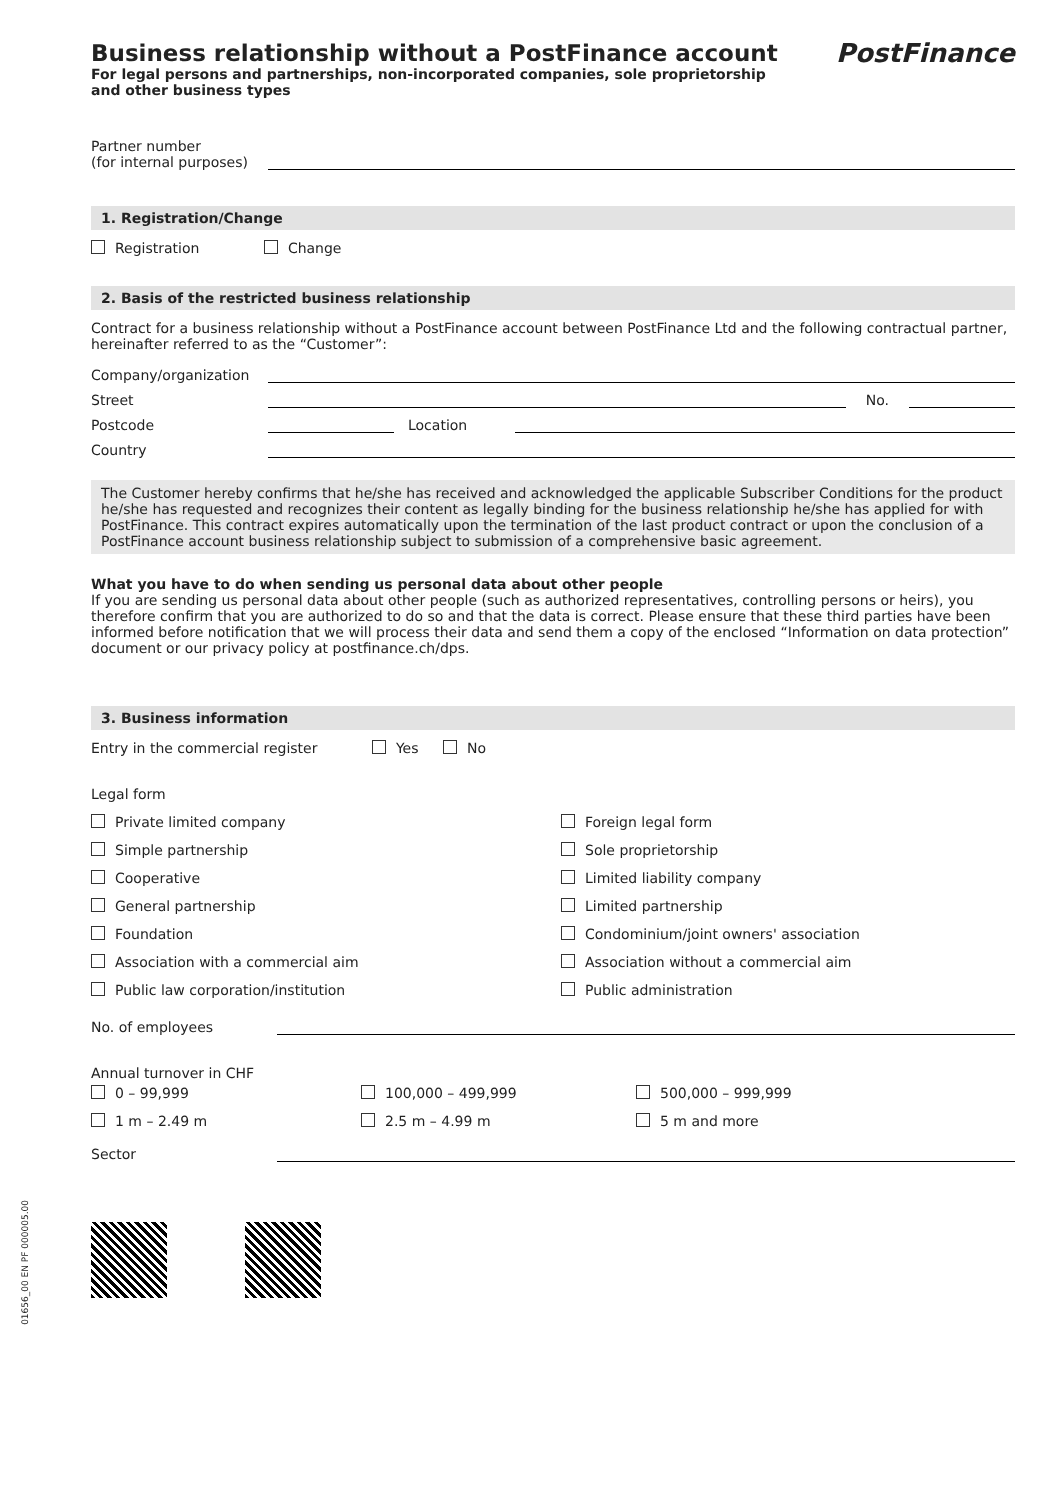PostFinance
01656_00 EN PF 000005.00
Business relationship without a PostFinance account
For legal persons and partnerships, non-incorporated companies, sole proprietorship
and other business types
Partner number
(for internal purposes)
1. Registration/Change
Registration Change
2. Basis of the restricted business relationship
Contract for a business relationship without a PostFinance account between PostFinance Ltd and the following contractual partner, hereinafter referred to as the “Customer”:
Company/organization
Street
No.
Postcode
Location
Country
The Customer hereby confirms that he/she has received and acknowledged the applicable Subscriber Conditions for the product he/she has requested and recognizes their content as legally binding for the business relationship he/she has applied for with PostFinance. This contract expires automatically upon the termination of the last product contract or upon the conclusion of a PostFinance account business relationship subject to submission of a comprehensive basic agreement.
What you have to do when sending us personal data about other people
If you are sending us personal data about other people (such as authorized representatives, controlling persons or heirs), you therefore confirm that you are authorized to do so and that the data is correct. Please ensure that these third parties have been informed before notification that we will process their data and send them a copy of the enclosed “Information on data protection” document or our privacy policy at postfinance.ch/dps.
3. Business information
Entry in the commercial register Yes No
Legal form
Private limited company
Foreign legal form
Simple partnership
Sole proprietorship
Cooperative
Limited liability company
General partnership
Limited partnership
Foundation
Condominium/joint owners' association
Association with a commercial aim
Association without a commercial aim
Public law corporation/institution
Public administration
No. of employees
Annual turnover in CHF
0 – 99,999
100,000 – 499,999
500,000 – 999,999
1 m – 2.49 m
2.5 m – 4.99 m
5 m and more
Sector